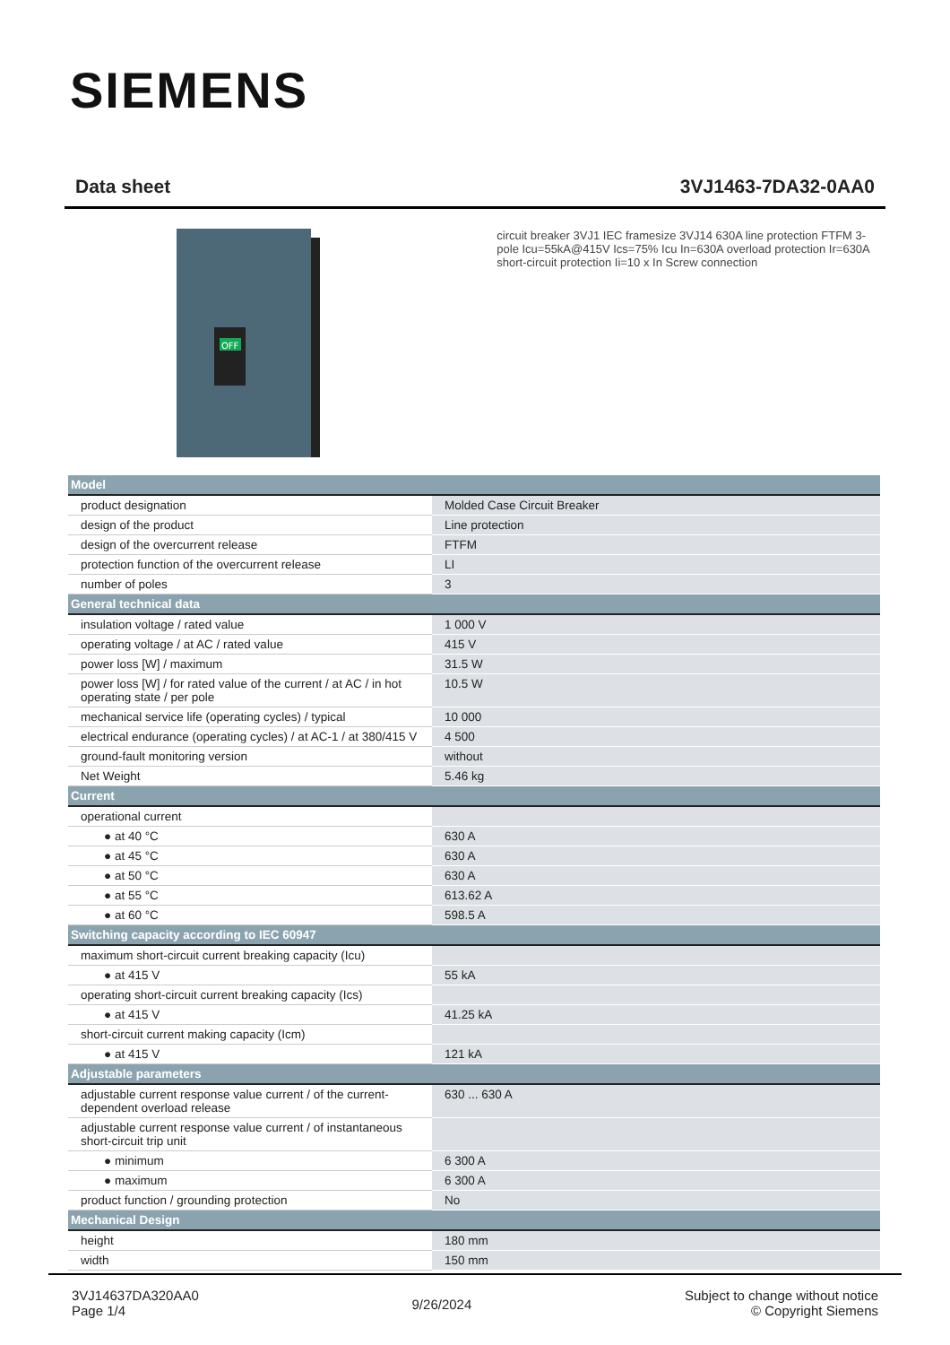SIEMENS
Data sheet 3VJ1463-7DA32-0AA0
OFF
circuit breaker 3VJ1 IEC framesize 3VJ14 630A line protection FTFM 3-pole Icu=55kA@415V Ics=75% Icu In=630A overload protection Ir=630A short-circuit protection Ii=10 x In Screw connection
| Model | |
| --- | --- |
| product designation | Molded Case Circuit Breaker |
| design of the product | Line protection |
| design of the overcurrent release | FTFM |
| protection function of the overcurrent release | LI |
| number of poles | 3 |
| General technical data | |
| insulation voltage / rated value | 1 000 V |
| operating voltage / at AC / rated value | 415 V |
| power loss [W] / maximum | 31.5 W |
| power loss [W] / for rated value of the current / at AC / in hot operating state / per pole | 10.5 W |
| mechanical service life (operating cycles) / typical | 10 000 |
| electrical endurance (operating cycles) / at AC-1 / at 380/415 V | 4 500 |
| ground-fault monitoring version | without |
| Net Weight | 5.46 kg |
| Current | |
| operational current | |
| ● at 40 °C | 630 A |
| ● at 45 °C | 630 A |
| ● at 50 °C | 630 A |
| ● at 55 °C | 613.62 A |
| ● at 60 °C | 598.5 A |
| Switching capacity according to IEC 60947 | |
| maximum short-circuit current breaking capacity (Icu) | |
| ● at 415 V | 55 kA |
| operating short-circuit current breaking capacity (Ics) | |
| ● at 415 V | 41.25 kA |
| short-circuit current making capacity (Icm) | |
| ● at 415 V | 121 kA |
| Adjustable parameters | |
| adjustable current response value current / of the current-dependent overload release | 630 ... 630 A |
| adjustable current response value current / of instantaneous short-circuit trip unit | |
| ● minimum | 6 300 A |
| ● maximum | 6 300 A |
| product function / grounding protection | No |
| Mechanical Design | |
| height | 180 mm |
| width | 150 mm |
3VJ14637DA320AA0
Page 1/4
9/26/2024
Subject to change without notice
© Copyright Siemens